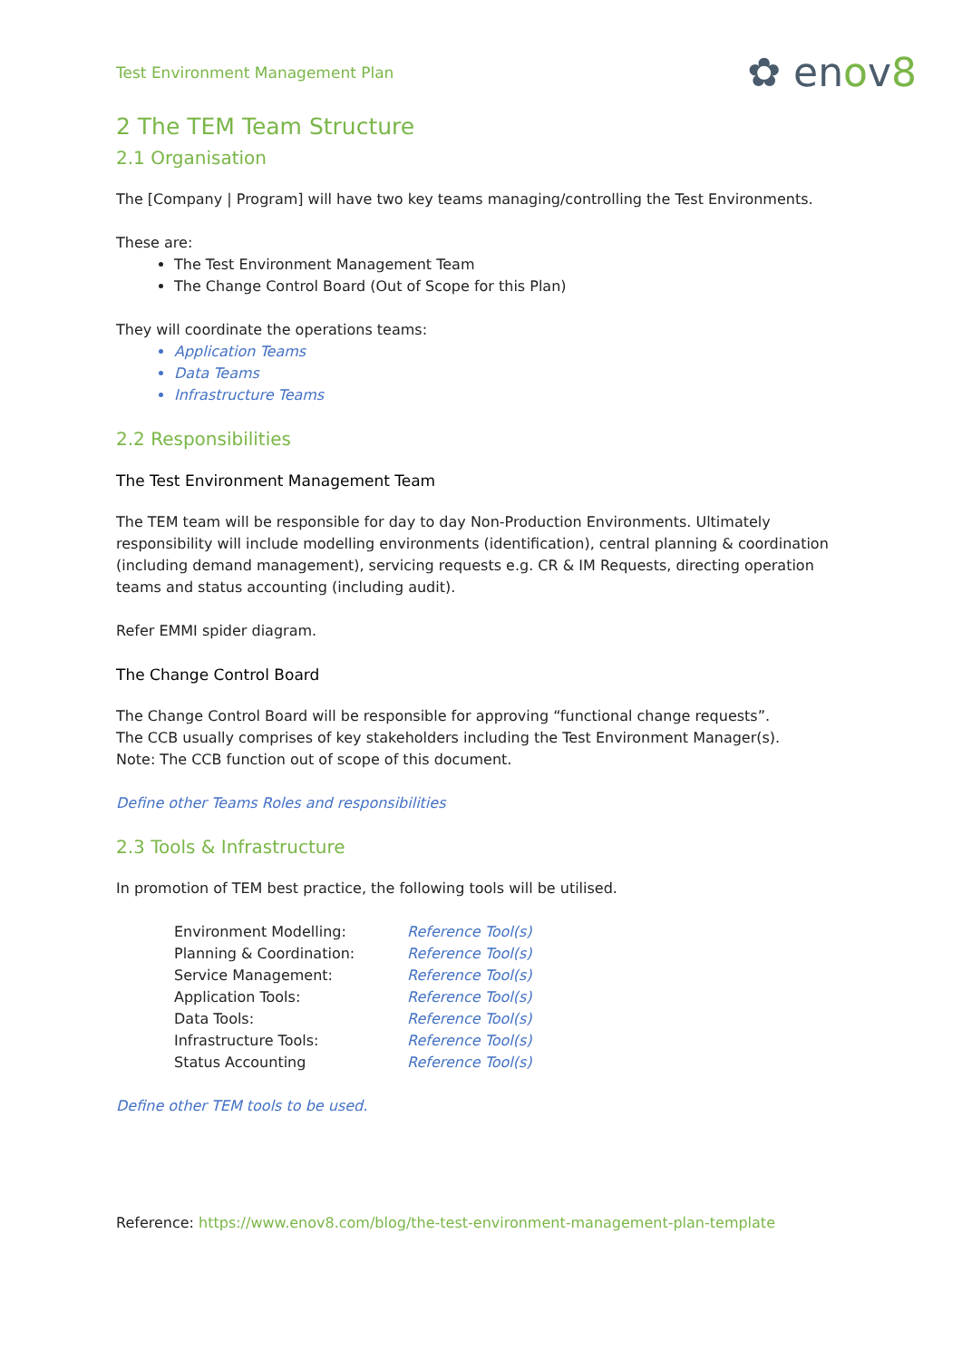Test Environment Management Plan
✿ enov8
2 The TEM Team Structure
2.1 Organisation
The [Company | Program] will have two key teams managing/controlling the Test Environments.
These are:
The Test Environment Management Team
The Change Control Board (Out of Scope for this Plan)
They will coordinate the operations teams:
Application Teams
Data Teams
Infrastructure Teams
2.2 Responsibilities
The Test Environment Management Team
The TEM team will be responsible for day to day Non-Production Environments. Ultimately responsibility will include modelling environments (identification), central planning & coordination (including demand management), servicing requests e.g. CR & IM Requests, directing operation teams and status accounting (including audit).
Refer EMMI spider diagram.
The Change Control Board
The Change Control Board will be responsible for approving “functional change requests”.
The CCB usually comprises of key stakeholders including the Test Environment Manager(s).
Note: The CCB function out of scope of this document.
Define other Teams Roles and responsibilities
2.3 Tools & Infrastructure
In promotion of TEM best practice, the following tools will be utilised.
Environment Modelling: Reference Tool(s)
Planning & Coordination: Reference Tool(s)
Service Management: Reference Tool(s)
Application Tools: Reference Tool(s)
Data Tools: Reference Tool(s)
Infrastructure Tools: Reference Tool(s)
Status Accounting Reference Tool(s)
Define other TEM tools to be used.
Reference: https://www.enov8.com/blog/the-test-environment-management-plan-template